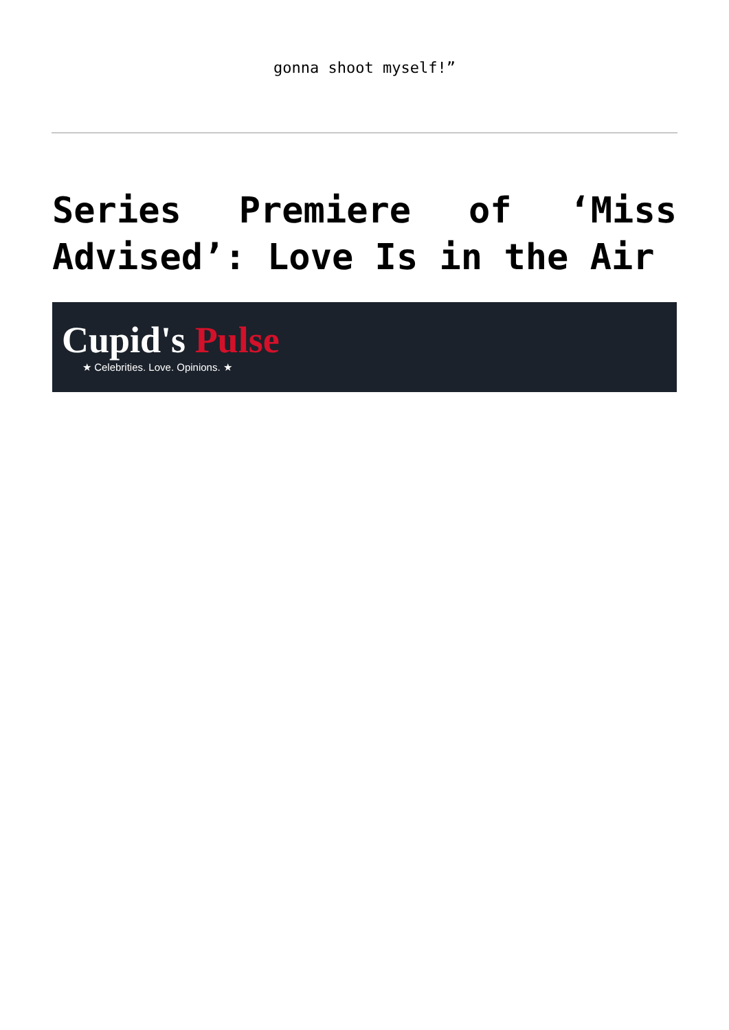gonna shoot myself!”
Series Premiere of ‘Miss Advised’: Love Is in the Air
Cupid's Pulse
★ Celebrities. Love. Opinions. ★